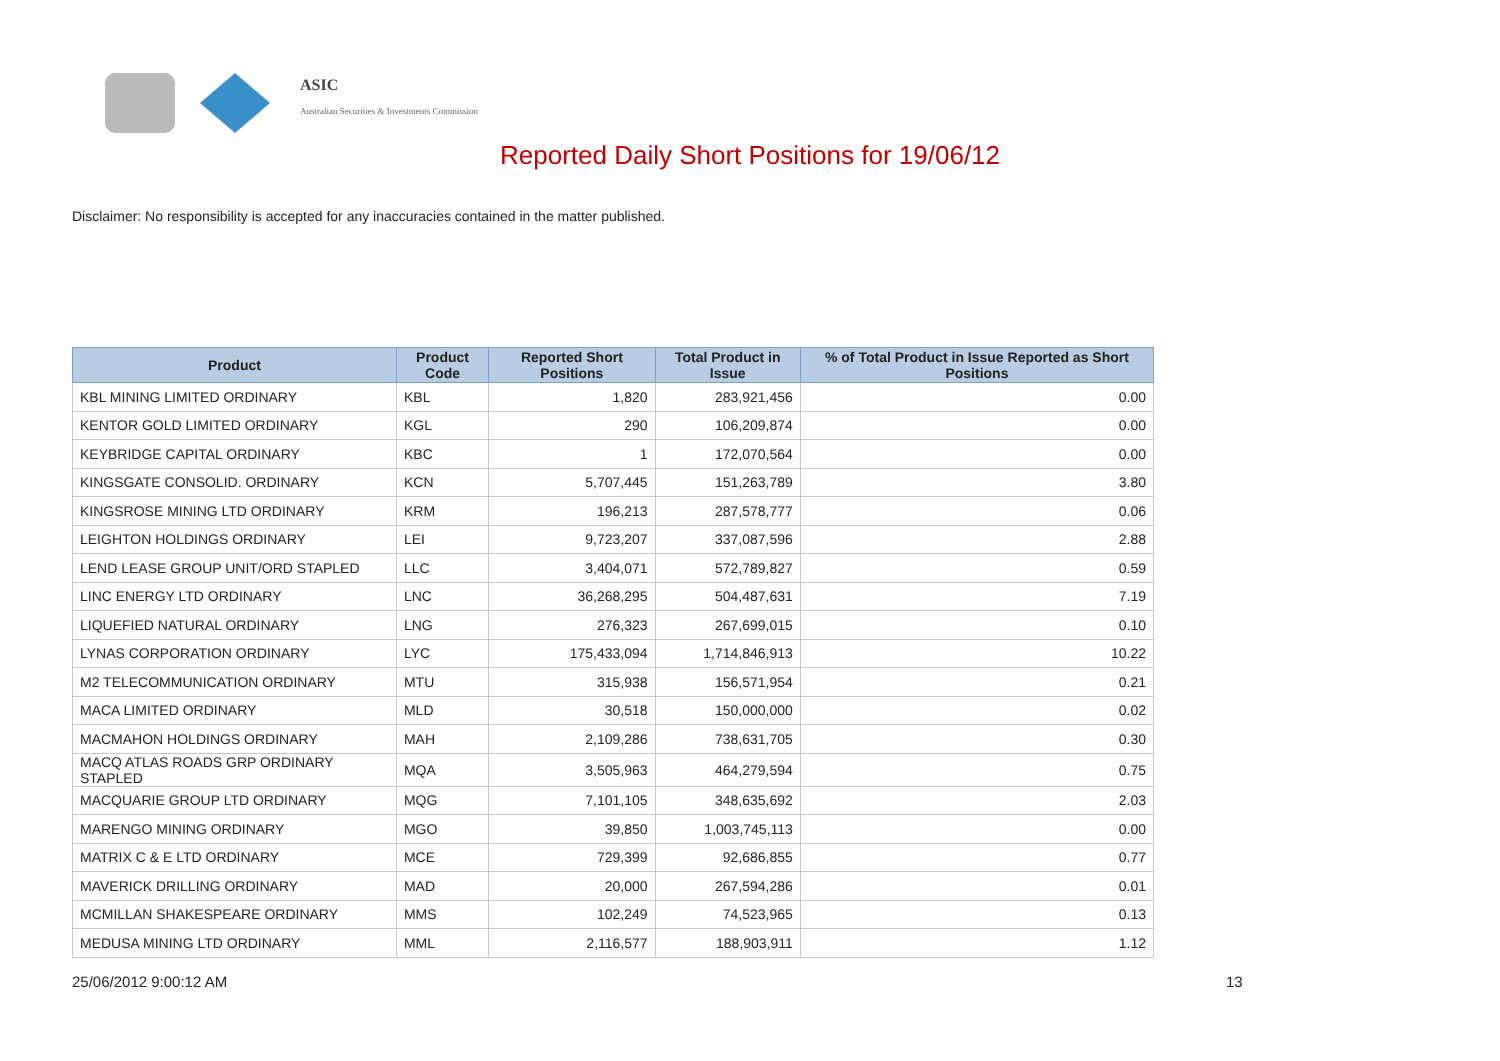ASIC
Australian Securities & Investments Commission
Reported Daily Short Positions for 19/06/12
Disclaimer: No responsibility is accepted for any inaccuracies contained in the matter published.
| Product | Product Code | Reported Short Positions | Total Product in Issue | % of Total Product in Issue Reported as Short Positions |
| --- | --- | --- | --- | --- |
| KBL MINING LIMITED ORDINARY | KBL | 1,820 | 283,921,456 | 0.00 |
| KENTOR GOLD LIMITED ORDINARY | KGL | 290 | 106,209,874 | 0.00 |
| KEYBRIDGE CAPITAL ORDINARY | KBC | 1 | 172,070,564 | 0.00 |
| KINGSGATE CONSOLID. ORDINARY | KCN | 5,707,445 | 151,263,789 | 3.80 |
| KINGSROSE MINING LTD ORDINARY | KRM | 196,213 | 287,578,777 | 0.06 |
| LEIGHTON HOLDINGS ORDINARY | LEI | 9,723,207 | 337,087,596 | 2.88 |
| LEND LEASE GROUP UNIT/ORD STAPLED | LLC | 3,404,071 | 572,789,827 | 0.59 |
| LINC ENERGY LTD ORDINARY | LNC | 36,268,295 | 504,487,631 | 7.19 |
| LIQUEFIED NATURAL ORDINARY | LNG | 276,323 | 267,699,015 | 0.10 |
| LYNAS CORPORATION ORDINARY | LYC | 175,433,094 | 1,714,846,913 | 10.22 |
| M2 TELECOMMUNICATION ORDINARY | MTU | 315,938 | 156,571,954 | 0.21 |
| MACA LIMITED ORDINARY | MLD | 30,518 | 150,000,000 | 0.02 |
| MACMAHON HOLDINGS ORDINARY | MAH | 2,109,286 | 738,631,705 | 0.30 |
| MACQ ATLAS ROADS GRP ORDINARY STAPLED | MQA | 3,505,963 | 464,279,594 | 0.75 |
| MACQUARIE GROUP LTD ORDINARY | MQG | 7,101,105 | 348,635,692 | 2.03 |
| MARENGO MINING ORDINARY | MGO | 39,850 | 1,003,745,113 | 0.00 |
| MATRIX C & E LTD ORDINARY | MCE | 729,399 | 92,686,855 | 0.77 |
| MAVERICK DRILLING ORDINARY | MAD | 20,000 | 267,594,286 | 0.01 |
| MCMILLAN SHAKESPEARE ORDINARY | MMS | 102,249 | 74,523,965 | 0.13 |
| MEDUSA MINING LTD ORDINARY | MML | 2,116,577 | 188,903,911 | 1.12 |
25/06/2012 9:00:12 AM 13